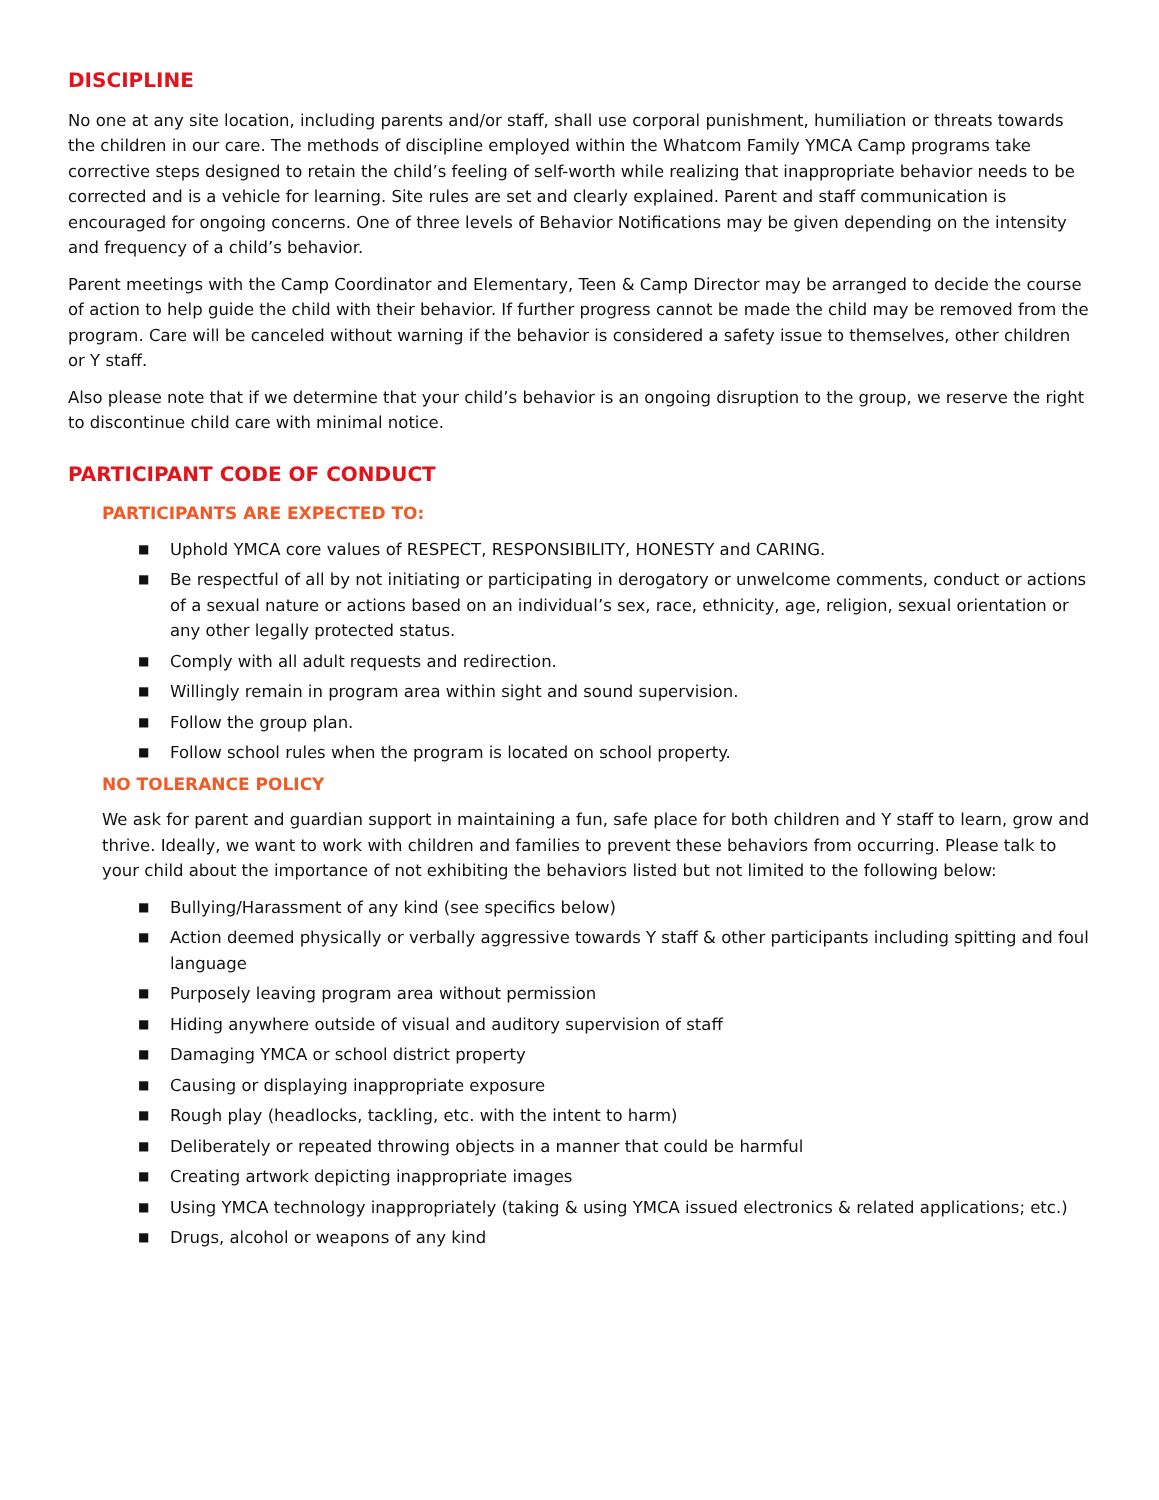DISCIPLINE
No one at any site location, including parents and/or staff, shall use corporal punishment, humiliation or threats towards the children in our care. The methods of discipline employed within the Whatcom Family YMCA Camp programs take corrective steps designed to retain the child’s feeling of self-worth while realizing that inappropriate behavior needs to be corrected and is a vehicle for learning. Site rules are set and clearly explained. Parent and staff communication is encouraged for ongoing concerns. One of three levels of Behavior Notifications may be given depending on the intensity and frequency of a child’s behavior.
Parent meetings with the Camp Coordinator and Elementary, Teen & Camp Director may be arranged to decide the course of action to help guide the child with their behavior. If further progress cannot be made the child may be removed from the program. Care will be canceled without warning if the behavior is considered a safety issue to themselves, other children or Y staff.
Also please note that if we determine that your child’s behavior is an ongoing disruption to the group, we reserve the right to discontinue child care with minimal notice.
PARTICIPANT CODE OF CONDUCT
PARTICIPANTS ARE EXPECTED TO:
■ Uphold YMCA core values of RESPECT, RESPONSIBILITY, HONESTY and CARING.
■ Be respectful of all by not initiating or participating in derogatory or unwelcome comments, conduct or actions of a sexual nature or actions based on an individual’s sex, race, ethnicity, age, religion, sexual orientation or any other legally protected status.
■ Comply with all adult requests and redirection.
■ Willingly remain in program area within sight and sound supervision.
■ Follow the group plan.
■ Follow school rules when the program is located on school property.
NO TOLERANCE POLICY
We ask for parent and guardian support in maintaining a fun, safe place for both children and Y staff to learn, grow and thrive. Ideally, we want to work with children and families to prevent these behaviors from occurring. Please talk to your child about the importance of not exhibiting the behaviors listed but not limited to the following below:
■ Bullying/Harassment of any kind (see specifics below)
■ Action deemed physically or verbally aggressive towards Y staff & other participants including spitting and foul language
■ Purposely leaving program area without permission
■ Hiding anywhere outside of visual and auditory supervision of staff
■ Damaging YMCA or school district property
■ Causing or displaying inappropriate exposure
■ Rough play (headlocks, tackling, etc. with the intent to harm)
■ Deliberately or repeated throwing objects in a manner that could be harmful
■ Creating artwork depicting inappropriate images
■ Using YMCA technology inappropriately (taking & using YMCA issued electronics & related applications; etc.)
■ Drugs, alcohol or weapons of any kind